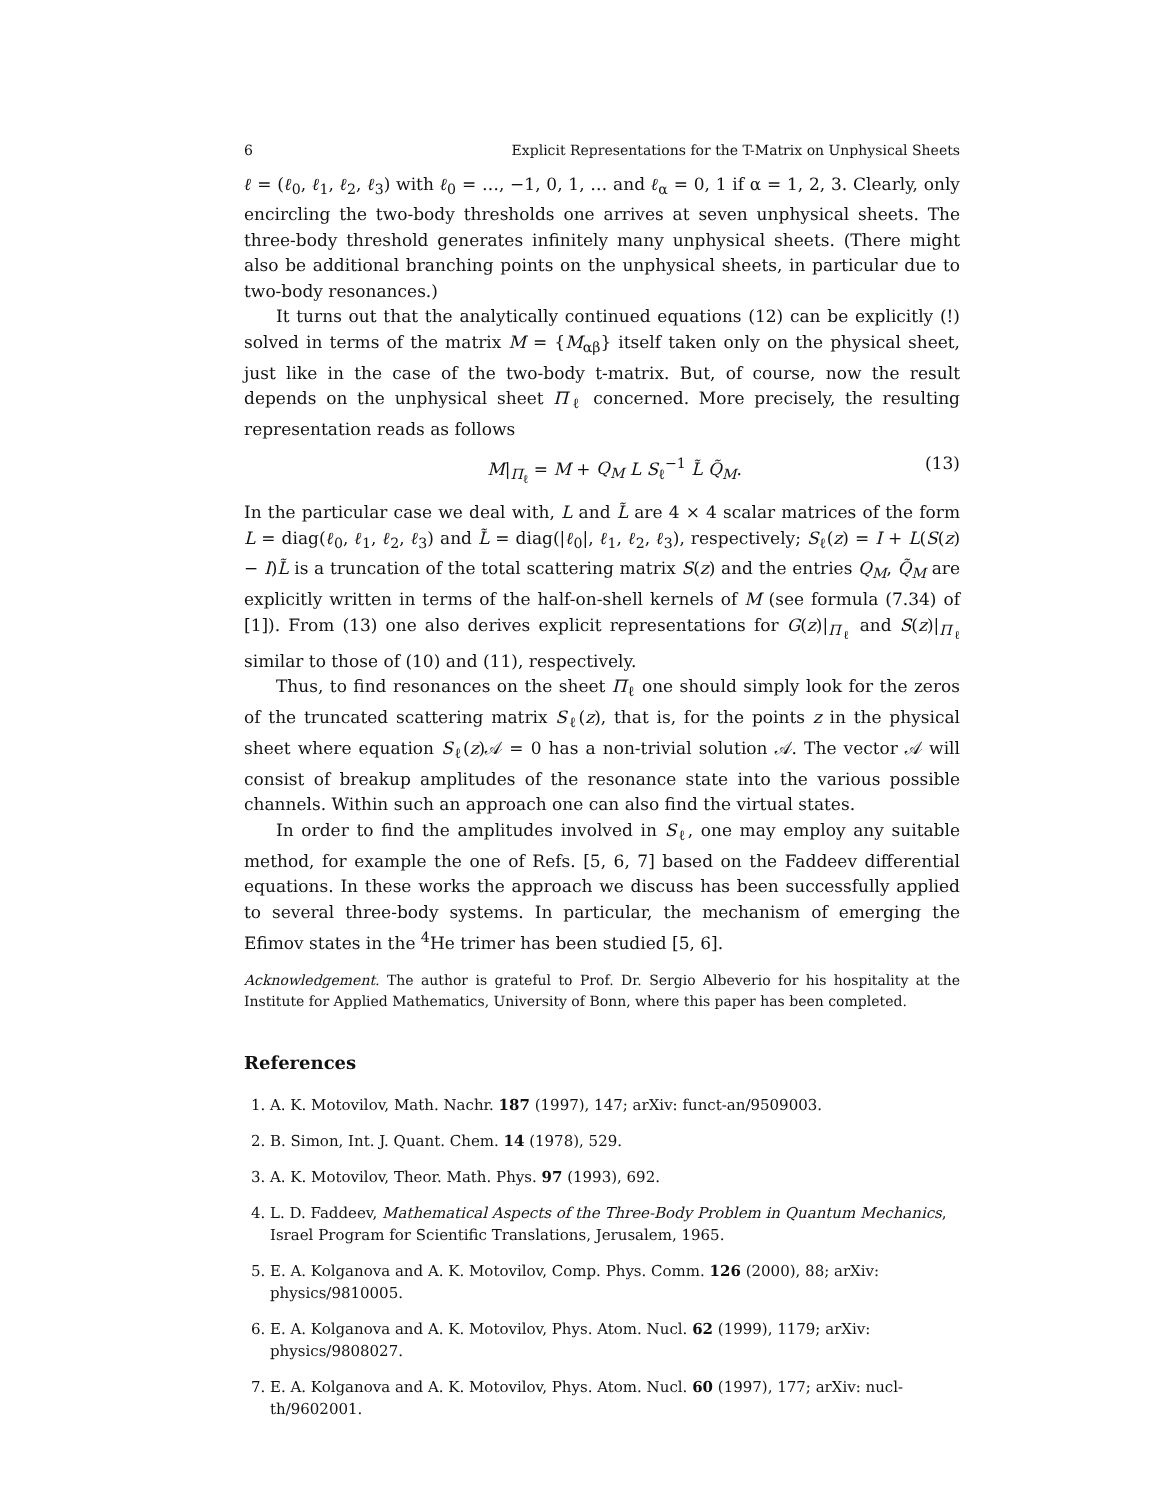6 Explicit Representations for the T-Matrix on Unphysical Sheets
ℓ = (ℓ<sub>0</sub>, ℓ<sub>1</sub>, ℓ<sub>2</sub>, ℓ<sub>3</sub>) with ℓ<sub>0</sub> = …, −1, 0, 1, … and ℓ<sub>α</sub> = 0, 1 if α = 1, 2, 3. Clearly, only encircling the two-body thresholds one arrives at seven unphysical sheets. The three-body threshold generates infinitely many unphysical sheets. (There might also be additional branching points on the unphysical sheets, in particular due to two-body resonances.)
It turns out that the analytically continued equations (12) can be explicitly (!) solved in terms of the matrix M = {M<sub>αβ</sub>} itself taken only on the physical sheet, just like in the case of the two-body t-matrix. But, of course, now the result depends on the unphysical sheet Π<sub>ℓ</sub> concerned. More precisely, the resulting representation reads as follows
M|<sub>Π<sub>ℓ</sub></sub> = M + Q<sub>M</sub> L S<sub>ℓ</sub><sup>−1</sup> L̃ Q̃<sub>M</sub>. (13)
In the particular case we deal with, L and L̃ are 4 × 4 scalar matrices of the form L = diag(ℓ<sub>0</sub>, ℓ<sub>1</sub>, ℓ<sub>2</sub>, ℓ<sub>3</sub>) and L̃ = diag(|ℓ<sub>0</sub>|, ℓ<sub>1</sub>, ℓ<sub>2</sub>, ℓ<sub>3</sub>), respectively; S<sub>ℓ</sub>(z) = I + L(S(z) − I)L̃ is a truncation of the total scattering matrix S(z) and the entries Q<sub>M</sub>, Q̃<sub>M</sub> are explicitly written in terms of the half-on-shell kernels of M (see formula (7.34) of [1]). From (13) one also derives explicit representations for G(z)|<sub>Π<sub>ℓ</sub></sub> and S(z)|<sub>Π<sub>ℓ</sub></sub> similar to those of (10) and (11), respectively.
Thus, to find resonances on the sheet Π<sub>ℓ</sub> one should simply look for the zeros of the truncated scattering matrix S<sub>ℓ</sub>(z), that is, for the points z in the physical sheet where equation S<sub>ℓ</sub>(z)𝒜 = 0 has a non-trivial solution 𝒜. The vector 𝒜 will consist of breakup amplitudes of the resonance state into the various possible channels. Within such an approach one can also find the virtual states.
In order to find the amplitudes involved in S<sub>ℓ</sub>, one may employ any suitable method, for example the one of Refs. [5, 6, 7] based on the Faddeev differential equations. In these works the approach we discuss has been successfully applied to several three-body systems. In particular, the mechanism of emerging the Efimov states in the <sup>4</sup>He trimer has been studied [5, 6].
Acknowledgement. The author is grateful to Prof. Dr. Sergio Albeverio for his hospitality at the Institute for Applied Mathematics, University of Bonn, where this paper has been completed.
References
1. A. K. Motovilov, Math. Nachr. 187 (1997), 147; arXiv: funct-an/9509003.
2. B. Simon, Int. J. Quant. Chem. 14 (1978), 529.
3. A. K. Motovilov, Theor. Math. Phys. 97 (1993), 692.
4. L. D. Faddeev, Mathematical Aspects of the Three-Body Problem in Quantum Mechanics, Israel Program for Scientific Translations, Jerusalem, 1965.
5. E. A. Kolganova and A. K. Motovilov, Comp. Phys. Comm. 126 (2000), 88; arXiv: physics/9810005.
6. E. A. Kolganova and A. K. Motovilov, Phys. Atom. Nucl. 62 (1999), 1179; arXiv: physics/9808027.
7. E. A. Kolganova and A. K. Motovilov, Phys. Atom. Nucl. 60 (1997), 177; arXiv: nucl-th/9602001.